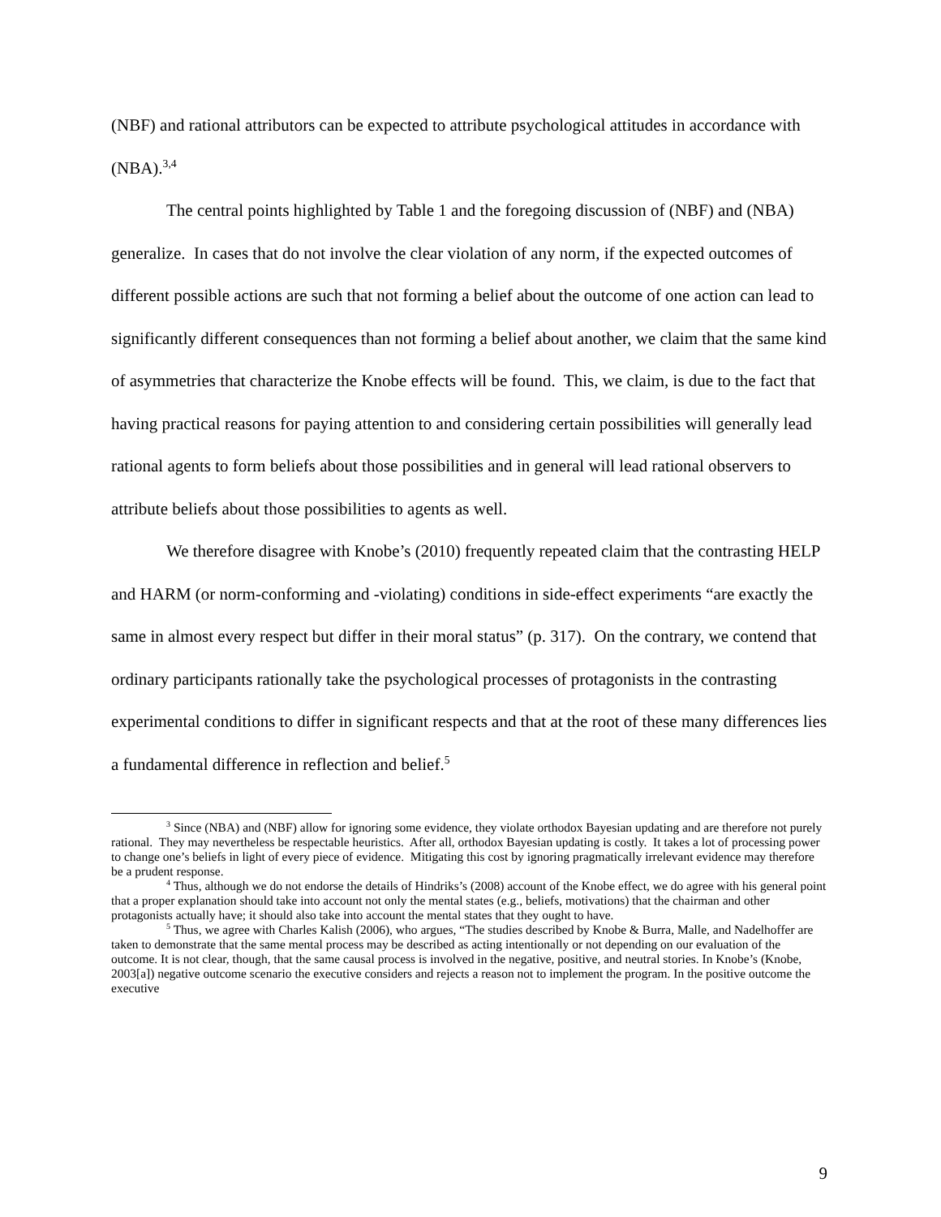(NBF) and rational attributors can be expected to attribute psychological attitudes in accordance with (NBA).<sup>3,4</sup>
The central points highlighted by Table 1 and the foregoing discussion of (NBF) and (NBA) generalize. In cases that do not involve the clear violation of any norm, if the expected outcomes of different possible actions are such that not forming a belief about the outcome of one action can lead to significantly different consequences than not forming a belief about another, we claim that the same kind of asymmetries that characterize the Knobe effects will be found. This, we claim, is due to the fact that having practical reasons for paying attention to and considering certain possibilities will generally lead rational agents to form beliefs about those possibilities and in general will lead rational observers to attribute beliefs about those possibilities to agents as well.
We therefore disagree with Knobe’s (2010) frequently repeated claim that the contrasting HELP and HARM (or norm-conforming and -violating) conditions in side-effect experiments “are exactly the same in almost every respect but differ in their moral status” (p. 317). On the contrary, we contend that ordinary participants rationally take the psychological processes of protagonists in the contrasting experimental conditions to differ in significant respects and that at the root of these many differences lies a fundamental difference in reflection and belief.<sup>5</sup>
<sup>3</sup> Since (NBA) and (NBF) allow for ignoring some evidence, they violate orthodox Bayesian updating and are therefore not purely rational. They may nevertheless be respectable heuristics. After all, orthodox Bayesian updating is costly. It takes a lot of processing power to change one’s beliefs in light of every piece of evidence. Mitigating this cost by ignoring pragmatically irrelevant evidence may therefore be a prudent response.
<sup>4</sup> Thus, although we do not endorse the details of Hindriks’s (2008) account of the Knobe effect, we do agree with his general point that a proper explanation should take into account not only the mental states (e.g., beliefs, motivations) that the chairman and other protagonists actually have; it should also take into account the mental states that they ought to have.
<sup>5</sup> Thus, we agree with Charles Kalish (2006), who argues, “The studies described by Knobe & Burra, Malle, and Nadelhoffer are taken to demonstrate that the same mental process may be described as acting intentionally or not depending on our evaluation of the outcome. It is not clear, though, that the same causal process is involved in the negative, positive, and neutral stories. In Knobe’s (Knobe, 2003[a]) negative outcome scenario the executive considers and rejects a reason not to implement the program. In the positive outcome the executive
9